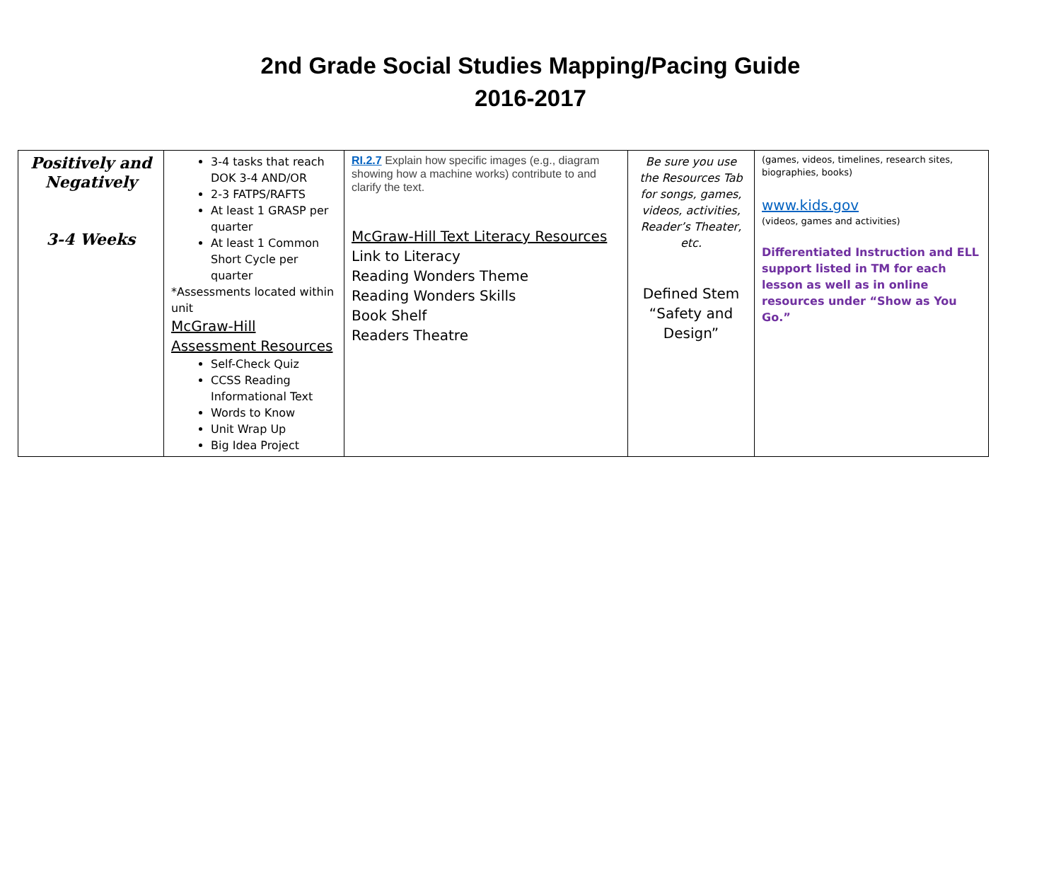2nd Grade Social Studies Mapping/Pacing Guide
2016-2017
| Positively and Negatively 3-4 Weeks | 3-4 tasks that reach DOK 3-4 AND/OR 2-3 FATPS/RAFTS At least 1 GRASP per quarter At least 1 Common Short Cycle per quarter *Assessments located within unit McGraw-Hill Assessment Resources Self-Check Quiz CCSS Reading Informational Text Words to Know Unit Wrap Up Big Idea Project | RI.2.7 Explain how specific images (e.g., diagram showing how a machine works) contribute to and clarify the text. McGraw-Hill Text Literacy Resources Link to Literacy Reading Wonders Theme Reading Wonders Skills Book Shelf Readers Theatre | Be sure you use the Resources Tab for songs, games, videos, activities, Reader’s Theater, etc. Defined Stem “Safety and Design” | (games, videos, timelines, research sites, biographies, books) www.kids.gov (videos, games and activities) Differentiated Instruction and ELL support listed in TM for each lesson as well as in online resources under “Show as You Go.” |